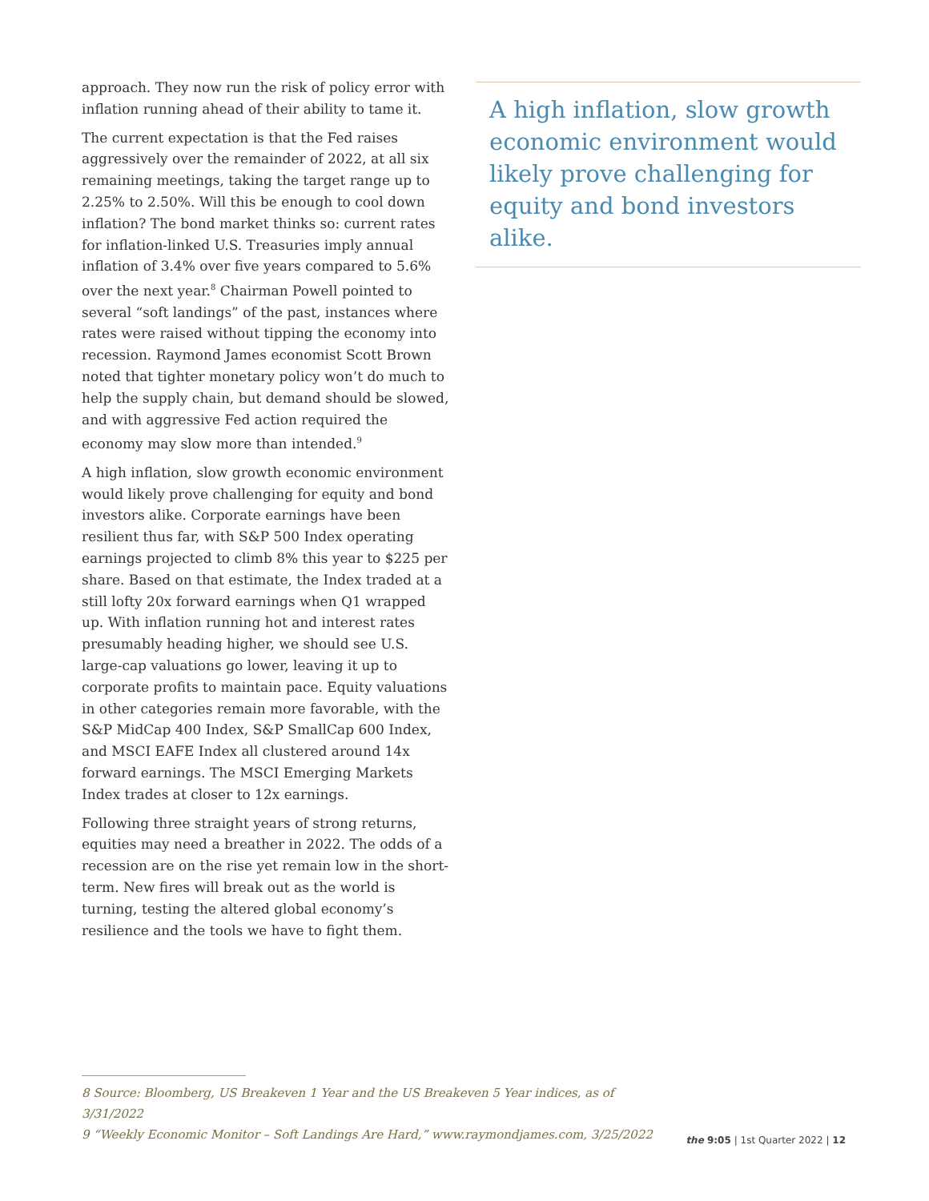approach. They now run the risk of policy error with inflation running ahead of their ability to tame it.
The current expectation is that the Fed raises aggressively over the remainder of 2022, at all six remaining meetings, taking the target range up to 2.25% to 2.50%. Will this be enough to cool down inflation? The bond market thinks so: current rates for inflation-linked U.S. Treasuries imply annual inflation of 3.4% over five years compared to 5.6% over the next year.<sup>8</sup> Chairman Powell pointed to several “soft landings” of the past, instances where rates were raised without tipping the economy into recession. Raymond James economist Scott Brown noted that tighter monetary policy won’t do much to help the supply chain, but demand should be slowed, and with aggressive Fed action required the economy may slow more than intended.<sup>9</sup>
A high inflation, slow growth economic environment would likely prove challenging for equity and bond investors alike. Corporate earnings have been resilient thus far, with S&P 500 Index operating earnings projected to climb 8% this year to $225 per share. Based on that estimate, the Index traded at a still lofty 20x forward earnings when Q1 wrapped up. With inflation running hot and interest rates presumably heading higher, we should see U.S. large-cap valuations go lower, leaving it up to corporate profits to maintain pace. Equity valuations in other categories remain more favorable, with the S&P MidCap 400 Index, S&P SmallCap 600 Index, and MSCI EAFE Index all clustered around 14x forward earnings. The MSCI Emerging Markets Index trades at closer to 12x earnings.
Following three straight years of strong returns, equities may need a breather in 2022. The odds of a recession are on the rise yet remain low in the short-term. New fires will break out as the world is turning, testing the altered global economy’s resilience and the tools we have to fight them.
A high inflation, slow growth economic environment would likely prove challenging for equity and bond investors alike.
8 Source: Bloomberg, US Breakeven 1 Year and the US Breakeven 5 Year indices, as of 3/31/2022
9 “Weekly Economic Monitor – Soft Landings Are Hard,” www.raymondjames.com, 3/25/2022
the 9:05 | 1st Quarter 2022 | 12